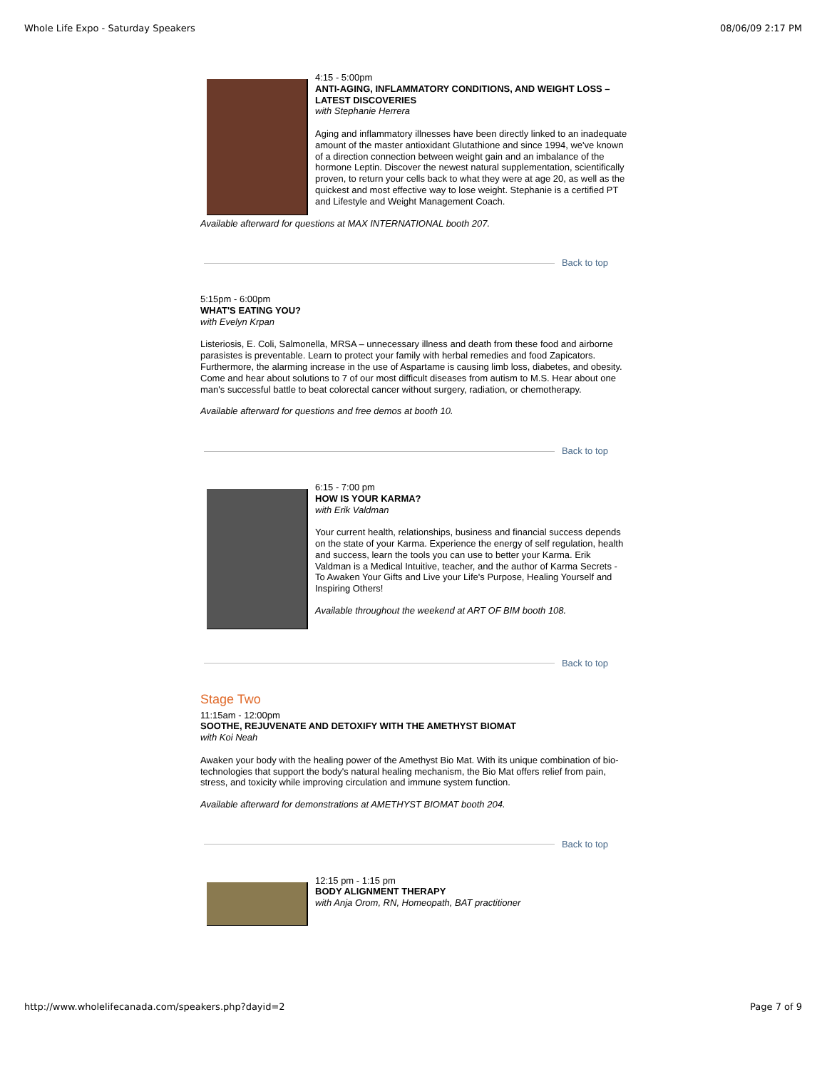Whole Life Expo - Saturday Speakers 08/06/09 2:17 PM
4:15 - 5:00pm
ANTI-AGING, INFLAMMATORY CONDITIONS, AND WEIGHT LOSS – LATEST DISCOVERIES
with Stephanie Herrera
Aging and inflammatory illnesses have been directly linked to an inadequate amount of the master antioxidant Glutathione and since 1994, we've known of a direction connection between weight gain and an imbalance of the hormone Leptin. Discover the newest natural supplementation, scientifically proven, to return your cells back to what they were at age 20, as well as the quickest and most effective way to lose weight. Stephanie is a certified PT and Lifestyle and Weight Management Coach.
Available afterward for questions at MAX INTERNATIONAL booth 207.
Back to top
5:15pm - 6:00pm
WHAT'S EATING YOU?
with Evelyn Krpan
Listeriosis, E. Coli, Salmonella, MRSA – unnecessary illness and death from these food and airborne parasistes is preventable. Learn to protect your family with herbal remedies and food Zapicators. Furthermore, the alarming increase in the use of Aspartame is causing limb loss, diabetes, and obesity. Come and hear about solutions to 7 of our most difficult diseases from autism to M.S. Hear about one man's successful battle to beat colorectal cancer without surgery, radiation, or chemotherapy.
Available afterward for questions and free demos at booth 10.
Back to top
6:15 - 7:00 pm
HOW IS YOUR KARMA?
with Erik Valdman
Your current health, relationships, business and financial success depends on the state of your Karma. Experience the energy of self regulation, health and success, learn the tools you can use to better your Karma. Erik Valdman is a Medical Intuitive, teacher, and the author of Karma Secrets - To Awaken Your Gifts and Live your Life's Purpose, Healing Yourself and Inspiring Others!
Available throughout the weekend at ART OF BIM booth 108.
Back to top
Stage Two
11:15am - 12:00pm
SOOTHE, REJUVENATE AND DETOXIFY WITH THE AMETHYST BIOMAT
with Koi Neah
Awaken your body with the healing power of the Amethyst Bio Mat. With its unique combination of bio-technologies that support the body's natural healing mechanism, the Bio Mat offers relief from pain, stress, and toxicity while improving circulation and immune system function.
Available afterward for demonstrations at AMETHYST BIOMAT booth 204.
Back to top
12:15 pm - 1:15 pm
BODY ALIGNMENT THERAPY
with Anja Orom, RN, Homeopath, BAT practitioner
http://www.wholelifecanada.com/speakers.php?dayid=2 Page 7 of 9